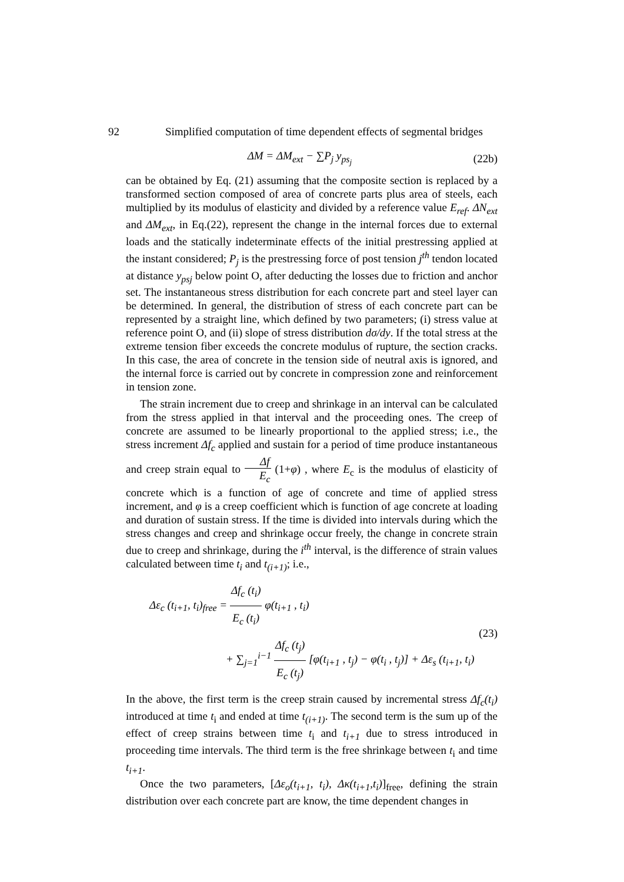92 Simplified computation of time dependent effects of segmental bridges
ΔM = ΔM<sub>ext</sub> − ∑P<sub>j</sub> y<sub>ps<sub>j</sub></sub> (22b)
can be obtained by Eq. (21) assuming that the composite section is replaced by a transformed section composed of area of concrete parts plus area of steels, each multiplied by its modulus of elasticity and divided by a reference value E<sub>ref</sub>. ΔN<sub>ext</sub> and ΔM<sub>ext</sub>, in Eq.(22), represent the change in the internal forces due to external loads and the statically indeterminate effects of the initial prestressing applied at the instant considered; P<sub>j</sub> is the prestressing force of post tension j<sup>th</sup> tendon located at distance y<sub>psj</sub> below point O, after deducting the losses due to friction and anchor set. The instantaneous stress distribution for each concrete part and steel layer can be determined. In general, the distribution of stress of each concrete part can be represented by a straight line, which defined by two parameters; (i) stress value at reference point O, and (ii) slope of stress distribution dσ/dy. If the total stress at the extreme tension fiber exceeds the concrete modulus of rupture, the section cracks. In this case, the area of concrete in the tension side of neutral axis is ignored, and the internal force is carried out by concrete in compression zone and reinforcement in tension zone.
The strain increment due to creep and shrinkage in an interval can be calculated from the stress applied in that interval and the proceeding ones. The creep of concrete are assumed to be linearly proportional to the applied stress; i.e., the stress increment Δf<sub>c</sub> applied and sustain for a period of time produce instantaneous and creep strain equal to Δf E<sub>c</sub> (1+φ) , where E<sub>c</sub> is the modulus of elasticity of concrete which is a function of age of concrete and time of applied stress increment, and φ is a creep coefficient which is function of age concrete at loading and duration of sustain stress. If the time is divided into intervals during which the stress changes and creep and shrinkage occur freely, the change in concrete strain due to creep and shrinkage, during the i<sup>th</sup> interval, is the difference of strain values calculated between time t<sub>i</sub> and t<sub>(i+1)</sub>; i.e.,
Δε<sub>c</sub> (t<sub>i+1</sub>, t<sub>i</sub>)<sub>free</sub> = Δf<sub>c</sub> (t<sub>i</sub>) E<sub>c</sub> (t<sub>i</sub>) φ(t<sub>i+1</sub> , t<sub>i</sub>)
+ ∑<sub>j=1</sub><sup>i−1</sup> Δf<sub>c</sub> (t<sub>j</sub>) E<sub>c</sub> (t<sub>j</sub>) [φ(t<sub>i+1</sub> , t<sub>j</sub>) − φ(t<sub>i</sub> , t<sub>j</sub>)] + Δε<sub>s</sub> (t<sub>i+1</sub>, t<sub>i</sub>) (23)
In the above, the first term is the creep strain caused by incremental stress Δf<sub>c</sub>(t<sub>i</sub>) introduced at time t<sub>i</sub> and ended at time t<sub>(i+1)</sub>. The second term is the sum up of the effect of creep strains between time t<sub>i</sub> and t<sub>i+1</sub> due to stress introduced in proceeding time intervals. The third term is the free shrinkage between t<sub>i</sub> and time t<sub>i+1</sub>.
Once the two parameters, [Δε<sub>o</sub>(t<sub>i+1</sub>, t<sub>i</sub>), Δκ(t<sub>i+1</sub>,t<sub>i</sub>)]<sub>free</sub>, defining the strain distribution over each concrete part are know, the time dependent changes in